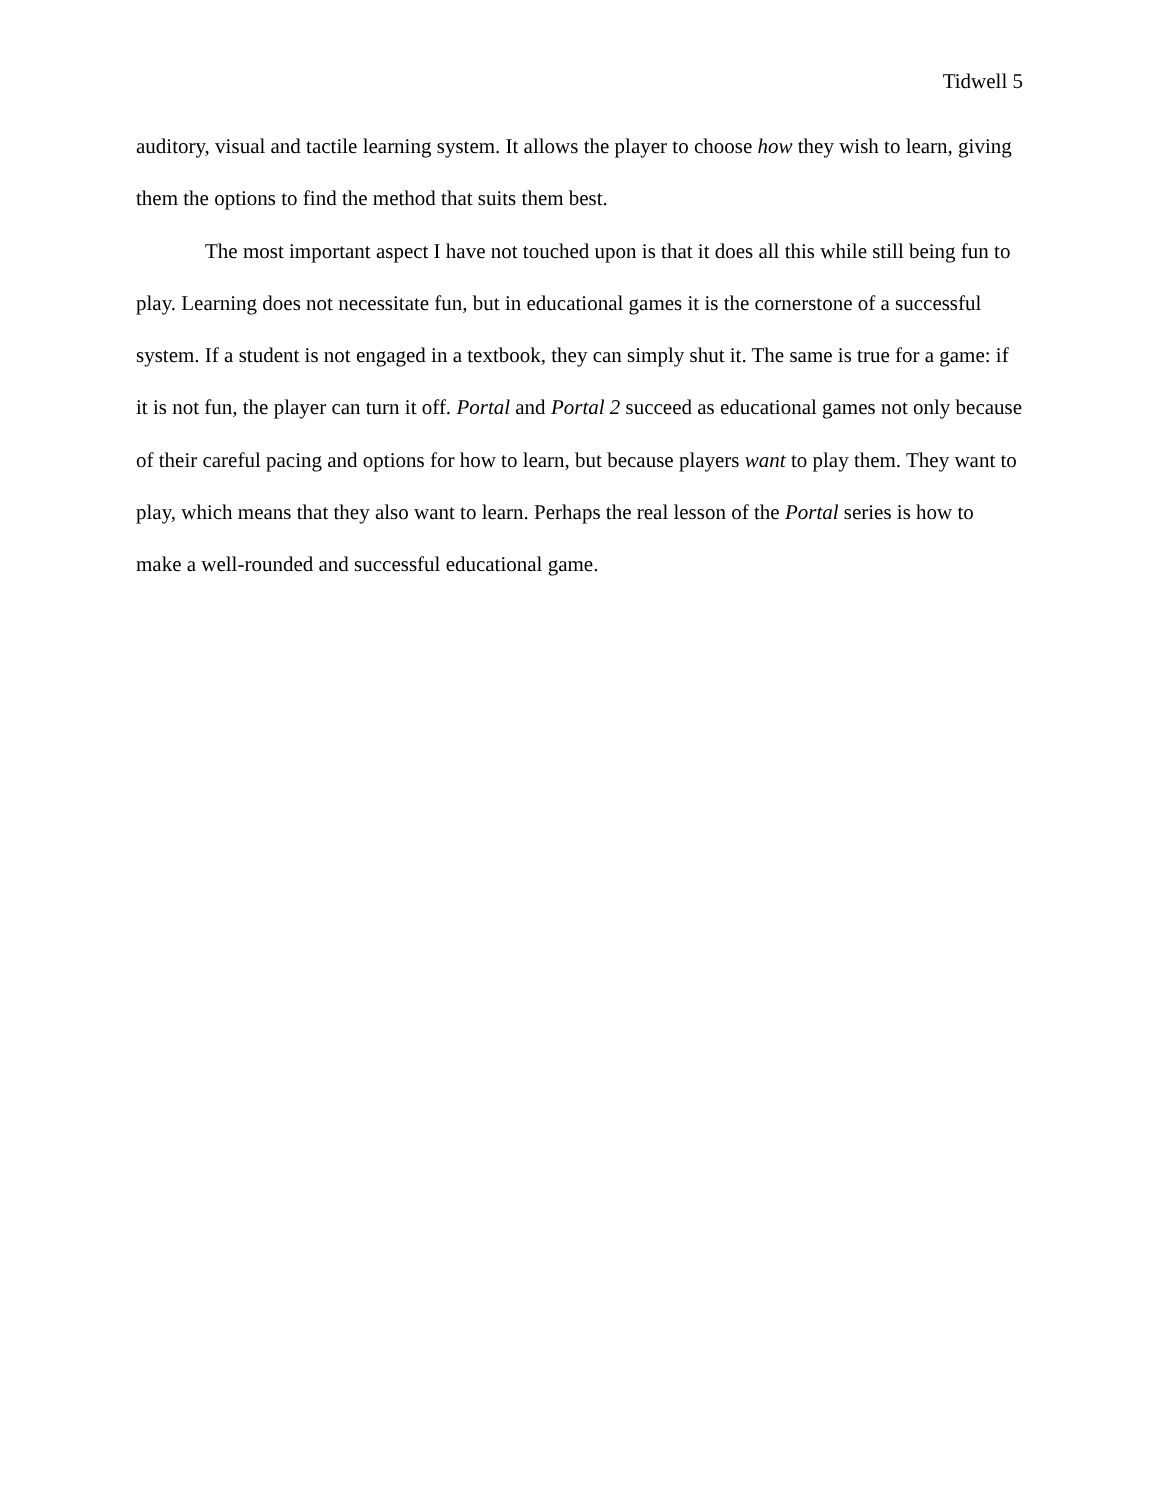Tidwell 5
auditory, visual and tactile learning system. It allows the player to choose how they wish to learn, giving them the options to find the method that suits them best.
The most important aspect I have not touched upon is that it does all this while still being fun to play. Learning does not necessitate fun, but in educational games it is the cornerstone of a successful system. If a student is not engaged in a textbook, they can simply shut it. The same is true for a game: if it is not fun, the player can turn it off. Portal and Portal 2 succeed as educational games not only because of their careful pacing and options for how to learn, but because players want to play them. They want to play, which means that they also want to learn. Perhaps the real lesson of the Portal series is how to make a well-rounded and successful educational game.